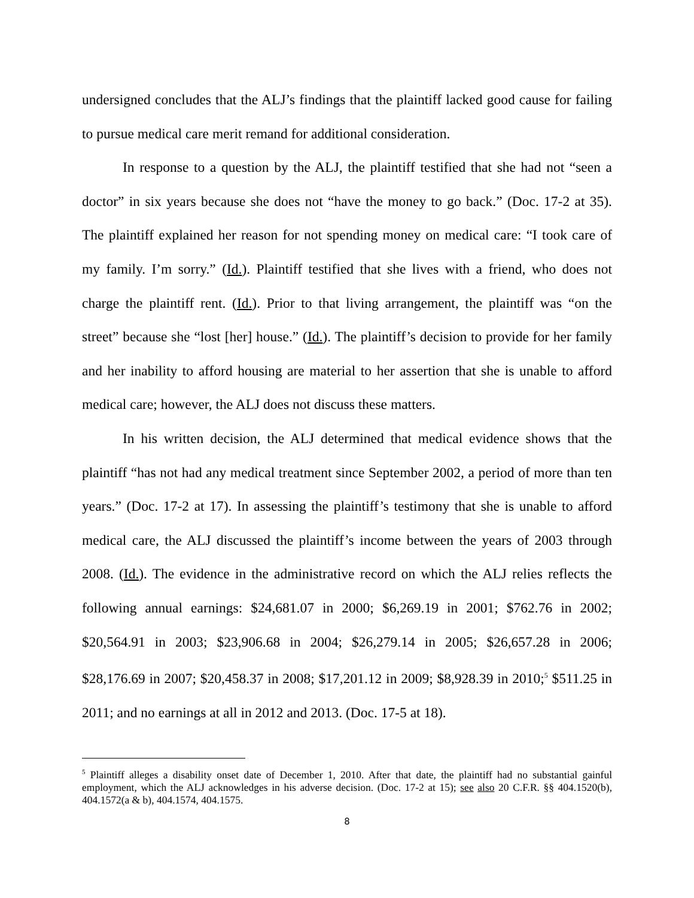undersigned concludes that the ALJ’s findings that the plaintiff lacked good cause for failing to pursue medical care merit remand for additional consideration.
In response to a question by the ALJ, the plaintiff testified that she had not “seen a doctor” in six years because she does not “have the money to go back.” (Doc. 17-2 at 35). The plaintiff explained her reason for not spending money on medical care: “I took care of my family. I’m sorry.” (Id.). Plaintiff testified that she lives with a friend, who does not charge the plaintiff rent. (Id.). Prior to that living arrangement, the plaintiff was “on the street” because she “lost [her] house.” (Id.). The plaintiff’s decision to provide for her family and her inability to afford housing are material to her assertion that she is unable to afford medical care; however, the ALJ does not discuss these matters.
In his written decision, the ALJ determined that medical evidence shows that the plaintiff “has not had any medical treatment since September 2002, a period of more than ten years.” (Doc. 17-2 at 17). In assessing the plaintiff’s testimony that she is unable to afford medical care, the ALJ discussed the plaintiff’s income between the years of 2003 through 2008. (Id.). The evidence in the administrative record on which the ALJ relies reflects the following annual earnings: $24,681.07 in 2000; $6,269.19 in 2001; $762.76 in 2002; $20,564.91 in 2003; $23,906.68 in 2004; $26,279.14 in 2005; $26,657.28 in 2006; $28,176.69 in 2007; $20,458.37 in 2008; $17,201.12 in 2009; $8,928.39 in 2010;<sup>5</sup> $511.25 in 2011; and no earnings at all in 2012 and 2013. (Doc. 17-5 at 18).
<sup>5</sup> Plaintiff alleges a disability onset date of December 1, 2010. After that date, the plaintiff had no substantial gainful employment, which the ALJ acknowledges in his adverse decision. (Doc. 17-2 at 15); see also 20 C.F.R. §§ 404.1520(b), 404.1572(a & b), 404.1574, 404.1575.
8